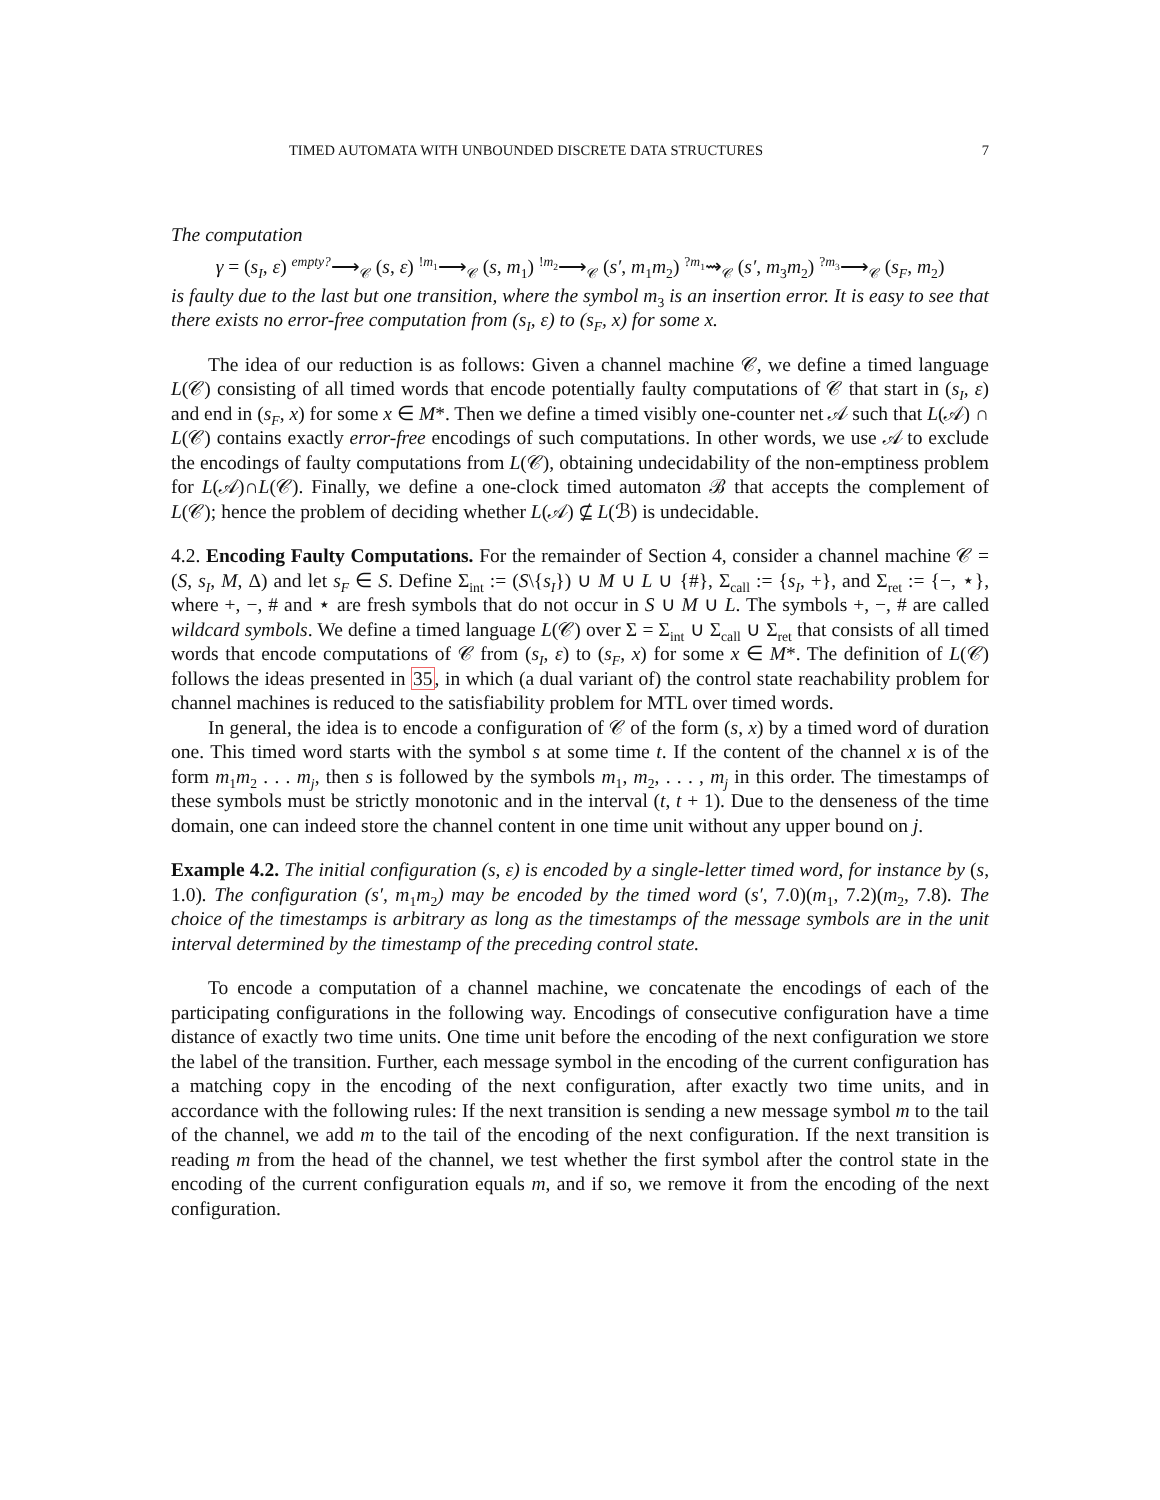TIMED AUTOMATA WITH UNBOUNDED DISCRETE DATA STRUCTURES 7
The computation
γ = (s<sub>I</sub>, ε) <sup>empty?</sup>⟶<sub>𝒞</sub> (s, ε) <sup>!m<sub>1</sub></sup>⟶<sub>𝒞</sub> (s, m<sub>1</sub>) <sup>!m<sub>2</sub></sup>⟶<sub>𝒞</sub> (s′, m<sub>1</sub>m<sub>2</sub>) <sup>?m<sub>1</sub></sup>⇝<sub>𝒞</sub> (s′, m<sub>3</sub>m<sub>2</sub>) <sup>?m<sub>3</sub></sup>⟶<sub>𝒞</sub> (s<sub>F</sub>, m<sub>2</sub>)
is faulty due to the last but one transition, where the symbol m<sub>3</sub> is an insertion error. It is easy to see that there exists no error-free computation from (s<sub>I</sub>, ε) to (s<sub>F</sub>, x) for some x.
The idea of our reduction is as follows: Given a channel machine 𝒞, we define a timed language L(𝒞) consisting of all timed words that encode potentially faulty computations of 𝒞 that start in (s<sub>I</sub>, ε) and end in (s<sub>F</sub>, x) for some x ∈ M*. Then we define a timed visibly one-counter net 𝒜 such that L(𝒜) ∩ L(𝒞) contains exactly error-free encodings of such computations. In other words, we use 𝒜 to exclude the encodings of faulty computations from L(𝒞), obtaining undecidability of the non-emptiness problem for L(𝒜)∩L(𝒞). Finally, we define a one-clock timed automaton ℬ that accepts the complement of L(𝒞); hence the problem of deciding whether L(𝒜) ⊈ L(ℬ) is undecidable.
4.2. Encoding Faulty Computations. For the remainder of Section 4, consider a channel machine 𝒞 = (S, s<sub>I</sub>, M, Δ) and let s<sub>F</sub> ∈ S. Define Σ<sub>int</sub> := (S\{s<sub>I</sub>}) ∪ M ∪ L ∪ {#}, Σ<sub>call</sub> := {s<sub>I</sub>, +}, and Σ<sub>ret</sub> := {−, ⋆}, where +, −, # and ⋆ are fresh symbols that do not occur in S ∪ M ∪ L. The symbols +, −, # are called wildcard symbols. We define a timed language L(𝒞) over Σ = Σ<sub>int</sub> ∪ Σ<sub>call</sub> ∪ Σ<sub>ret</sub> that consists of all timed words that encode computations of 𝒞 from (s<sub>I</sub>, ε) to (s<sub>F</sub>, x) for some x ∈ M*. The definition of L(𝒞) follows the ideas presented in 35, in which (a dual variant of) the control state reachability problem for channel machines is reduced to the satisfiability problem for MTL over timed words.
In general, the idea is to encode a configuration of 𝒞 of the form (s, x) by a timed word of duration one. This timed word starts with the symbol s at some time t. If the content of the channel x is of the form m<sub>1</sub>m<sub>2</sub> . . . m<sub>j</sub>, then s is followed by the symbols m<sub>1</sub>, m<sub>2</sub>, . . . , m<sub>j</sub> in this order. The timestamps of these symbols must be strictly monotonic and in the interval (t, t + 1). Due to the denseness of the time domain, one can indeed store the channel content in one time unit without any upper bound on j.
Example 4.2. The initial configuration (s, ε) is encoded by a single-letter timed word, for instance by (s, 1.0). The configuration (s′, m<sub>1</sub>m<sub>2</sub>) may be encoded by the timed word (s′, 7.0)(m<sub>1</sub>, 7.2)(m<sub>2</sub>, 7.8). The choice of the timestamps is arbitrary as long as the timestamps of the message symbols are in the unit interval determined by the timestamp of the preceding control state.
To encode a computation of a channel machine, we concatenate the encodings of each of the participating configurations in the following way. Encodings of consecutive configuration have a time distance of exactly two time units. One time unit before the encoding of the next configuration we store the label of the transition. Further, each message symbol in the encoding of the current configuration has a matching copy in the encoding of the next configuration, after exactly two time units, and in accordance with the following rules: If the next transition is sending a new message symbol m to the tail of the channel, we add m to the tail of the encoding of the next configuration. If the next transition is reading m from the head of the channel, we test whether the first symbol after the control state in the encoding of the current configuration equals m, and if so, we remove it from the encoding of the next configuration.